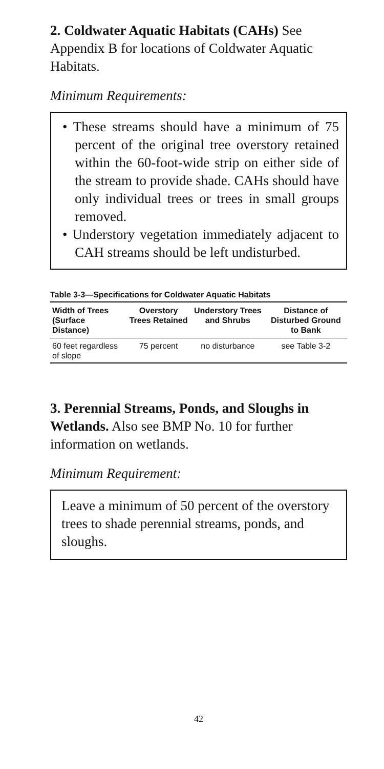2. Coldwater Aquatic Habitats (CAHs) See Appendix B for locations of Coldwater Aquatic Habitats.
Minimum Requirements:
• These streams should have a minimum of 75 percent of the original tree overstory retained within the 60-foot-wide strip on either side of the stream to provide shade. CAHs should have only individual trees or trees in small groups removed.
• Understory vegetation immediately adjacent to CAH streams should be left undisturbed.
Table 3-3—Specifications for Coldwater Aquatic Habitats
| Width of Trees (Surface Distance) | Overstory Trees Retained | Understory Trees and Shrubs | Distance of Disturbed Ground to Bank |
| --- | --- | --- | --- |
| 60 feet regardless of slope | 75 percent | no disturbance | see Table 3-2 |
3. Perennial Streams, Ponds, and Sloughs in Wetlands. Also see BMP No. 10 for further information on wetlands.
Minimum Requirement:
Leave a minimum of 50 percent of the overstory trees to shade perennial streams, ponds, and sloughs.
42